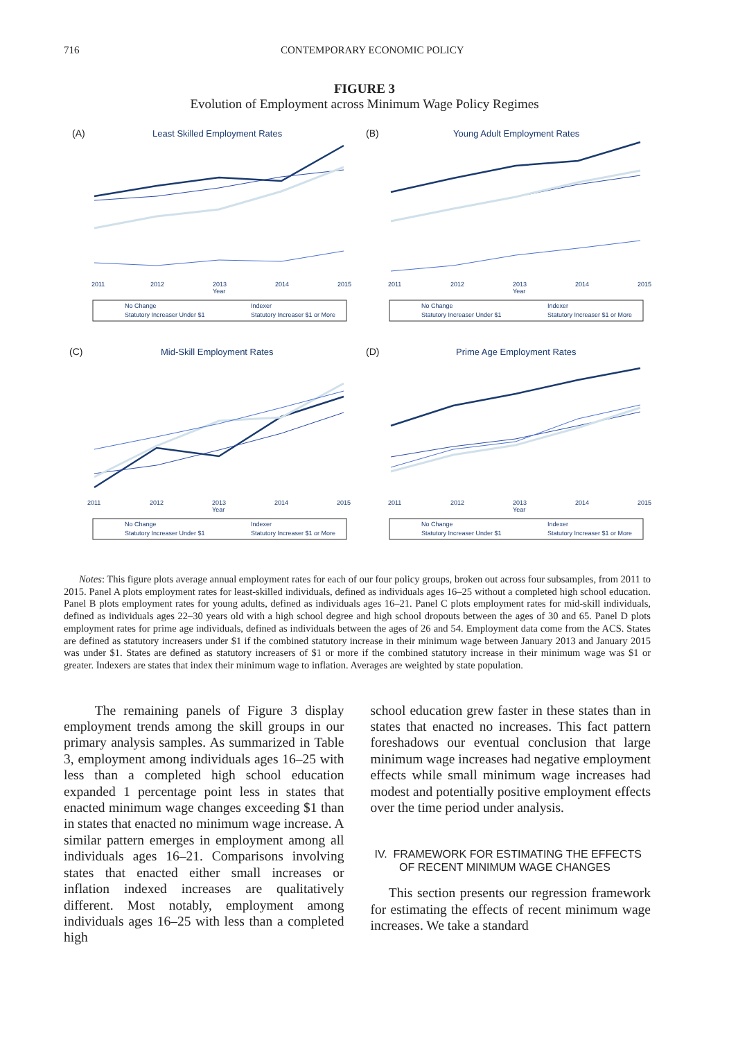716 CONTEMPORARY ECONOMIC POLICY
FIGURE 3
Evolution of Employment across Minimum Wage Policy Regimes
(A)
Least Skilled Employment Rates
2011
2012
2013
2014
2015
Year
No Change
Indexer
Statutory Increaser Under $1
Statutory Increaser $1 or More
(B)
Young Adult Employment Rates
2011
2012
2013
2014
2015
Year
No Change
Indexer
Statutory Increaser Under $1
Statutory Increaser $1 or More
(C)
Mid-Skill Employment Rates
2011
2012
2013
2014
2015
Year
No Change
Indexer
Statutory Increaser Under $1
Statutory Increaser $1 or More
(D)
Prime Age Employment Rates
2011
2012
2013
2014
2015
Year
No Change
Indexer
Statutory Increaser Under $1
Statutory Increaser $1 or More
Notes: This figure plots average annual employment rates for each of our four policy groups, broken out across four subsamples, from 2011 to 2015. Panel A plots employment rates for least-skilled individuals, defined as individuals ages 16–25 without a completed high school education. Panel B plots employment rates for young adults, defined as individuals ages 16–21. Panel C plots employment rates for mid-skill individuals, defined as individuals ages 22–30 years old with a high school degree and high school dropouts between the ages of 30 and 65. Panel D plots employment rates for prime age individuals, defined as individuals between the ages of 26 and 54. Employment data come from the ACS. States are defined as statutory increasers under $1 if the combined statutory increase in their minimum wage between January 2013 and January 2015 was under $1. States are defined as statutory increasers of $1 or more if the combined statutory increase in their minimum wage was $1 or greater. Indexers are states that index their minimum wage to inflation. Averages are weighted by state population.
The remaining panels of Figure 3 display employment trends among the skill groups in our primary analysis samples. As summarized in Table 3, employment among individuals ages 16–25 with less than a completed high school education expanded 1 percentage point less in states that enacted minimum wage changes exceeding $1 than in states that enacted no minimum wage increase. A similar pattern emerges in employment among all individuals ages 16–21. Comparisons involving states that enacted either small increases or inflation indexed increases are qualitatively different. Most notably, employment among individuals ages 16–25 with less than a completed high
school education grew faster in these states than in states that enacted no increases. This fact pattern foreshadows our eventual conclusion that large minimum wage increases had negative employment effects while small minimum wage increases had modest and potentially positive employment effects over the time period under analysis.
IV. FRAMEWORK FOR ESTIMATING THE EFFECTS
OF RECENT MINIMUM WAGE CHANGES
This section presents our regression framework for estimating the effects of recent minimum wage increases. We take a standard